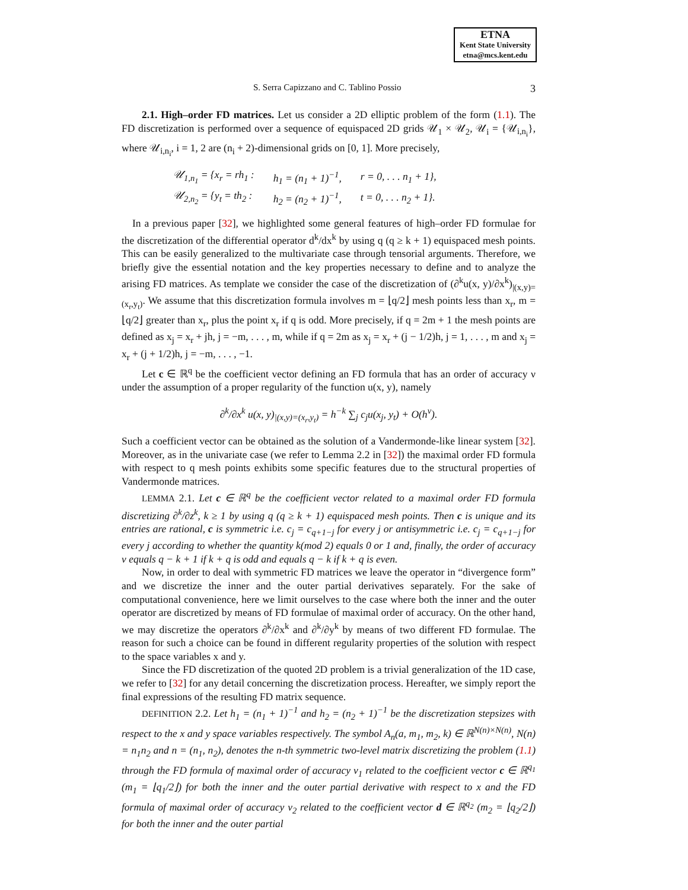ETNA
Kent State University
etna@mcs.kent.edu
S. Serra Capizzano and C. Tablino Possio 3
2.1. High–order FD matrices. Let us consider a 2D elliptic problem of the form (1.1). The FD discretization is performed over a sequence of equispaced 2D grids 𝒰<sub>1</sub> × 𝒰<sub>2</sub>, 𝒰<sub>i</sub> = {𝒰<sub>i,n<sub>i</sub></sub>}, where 𝒰<sub>i,n<sub>i</sub></sub>, i = 1, 2 are (n<sub>i</sub> + 2)-dimensional grids on [0, 1]. More precisely,
| 𝒰<sub>1,n<sub>1</sub></sub> = {x<sub>r</sub> = rh<sub>1</sub> : | h<sub>1</sub> = (n<sub>1</sub> + 1)<sup>−1</sup>, | r = 0, . . . n<sub>1</sub> + 1}, |
| 𝒰<sub>2,n<sub>2</sub></sub> = {y<sub>t</sub> = th<sub>2</sub> : | h<sub>2</sub> = (n<sub>2</sub> + 1)<sup>−1</sup>, | t = 0, . . . n<sub>2</sub> + 1}. |
In a previous paper [32], we highlighted some general features of high–order FD formulae for the discretization of the differential operator d<sup>k</sup>/dx<sup>k</sup> by using q (q ≥ k + 1) equispaced mesh points. This can be easily generalized to the multivariate case through tensorial arguments. Therefore, we briefly give the essential notation and the key properties necessary to define and to analyze the arising FD matrices. As template we consider the case of the discretization of (∂<sup>k</sup>u(x, y)/∂x<sup>k</sup>)<sub>|(x,y)=(x<sub>r</sub>,y<sub>t</sub>)</sub>. We assume that this discretization formula involves m = ⌊q/2⌋ mesh points less than x<sub>r</sub>, m = ⌊q/2⌋ greater than x<sub>r</sub>, plus the point x<sub>r</sub> if q is odd. More precisely, if q = 2m + 1 the mesh points are defined as x<sub>j</sub> = x<sub>r</sub> + jh, j = −m, . . . , m, while if q = 2m as x<sub>j</sub> = x<sub>r</sub> + (j − 1/2)h, j = 1, . . . , m and x<sub>j</sub> = x<sub>r</sub> + (j + 1/2)h, j = −m, . . . , −1.
Let c ∈ ℝ<sup>q</sup> be the coefficient vector defining an FD formula that has an order of accuracy ν under the assumption of a proper regularity of the function u(x, y), namely
∂<sup>k</sup>/∂x<sup>k</sup> u(x, y)<sub>|(x,y)=(x<sub>r</sub>,y<sub>t</sub>)</sub> = h<sup>−k</sup> ∑<sub>j</sub> c<sub>j</sub>u(x<sub>j</sub>, y<sub>t</sub>) + O(h<sup>ν</sup>).
Such a coefficient vector can be obtained as the solution of a Vandermonde-like linear system [32]. Moreover, as in the univariate case (we refer to Lemma 2.2 in [32]) the maximal order FD formula with respect to q mesh points exhibits some specific features due to the structural properties of Vandermonde matrices.
LEMMA 2.1. Let c ∈ ℝ<sup>q</sup> be the coefficient vector related to a maximal order FD formula discretizing ∂<sup>k</sup>/∂z<sup>k</sup>, k ≥ 1 by using q (q ≥ k + 1) equispaced mesh points. Then c is unique and its entries are rational, c is symmetric i.e. c<sub>j</sub> = c<sub>q+1−j</sub> for every j or antisymmetric i.e. c<sub>j</sub> = c<sub>q+1−j</sub> for every j according to whether the quantity k(mod 2) equals 0 or 1 and, finally, the order of accuracy ν equals q − k + 1 if k + q is odd and equals q − k if k + q is even.
Now, in order to deal with symmetric FD matrices we leave the operator in “divergence form” and we discretize the inner and the outer partial derivatives separately. For the sake of computational convenience, here we limit ourselves to the case where both the inner and the outer operator are discretized by means of FD formulae of maximal order of accuracy. On the other hand, we may discretize the operators ∂<sup>k</sup>/∂x<sup>k</sup> and ∂<sup>k</sup>/∂y<sup>k</sup> by means of two different FD formulae. The reason for such a choice can be found in different regularity properties of the solution with respect to the space variables x and y.
Since the FD discretization of the quoted 2D problem is a trivial generalization of the 1D case, we refer to [32] for any detail concerning the discretization process. Hereafter, we simply report the final expressions of the resulting FD matrix sequence.
DEFINITION 2.2. Let h<sub>1</sub> = (n<sub>1</sub> + 1)<sup>−1</sup> and h<sub>2</sub> = (n<sub>2</sub> + 1)<sup>−1</sup> be the discretization stepsizes with respect to the x and y space variables respectively. The symbol A<sub>n</sub>(a, m<sub>1</sub>, m<sub>2</sub>, k) ∈ ℝ<sup>N(n)×N(n)</sup>, N(n) = n<sub>1</sub>n<sub>2</sub> and n = (n<sub>1</sub>, n<sub>2</sub>), denotes the n-th symmetric two-level matrix discretizing the problem (1.1) through the FD formula of maximal order of accuracy ν<sub>1</sub> related to the coefficient vector c ∈ ℝ<sup>q<sub>1</sub></sup> (m<sub>1</sub> = ⌊q<sub>1</sub>/2⌋) for both the inner and the outer partial derivative with respect to x and the FD formula of maximal order of accuracy ν<sub>2</sub> related to the coefficient vector d ∈ ℝ<sup>q<sub>2</sub></sup> (m<sub>2</sub> = ⌊q<sub>2</sub>/2⌋) for both the inner and the outer partial